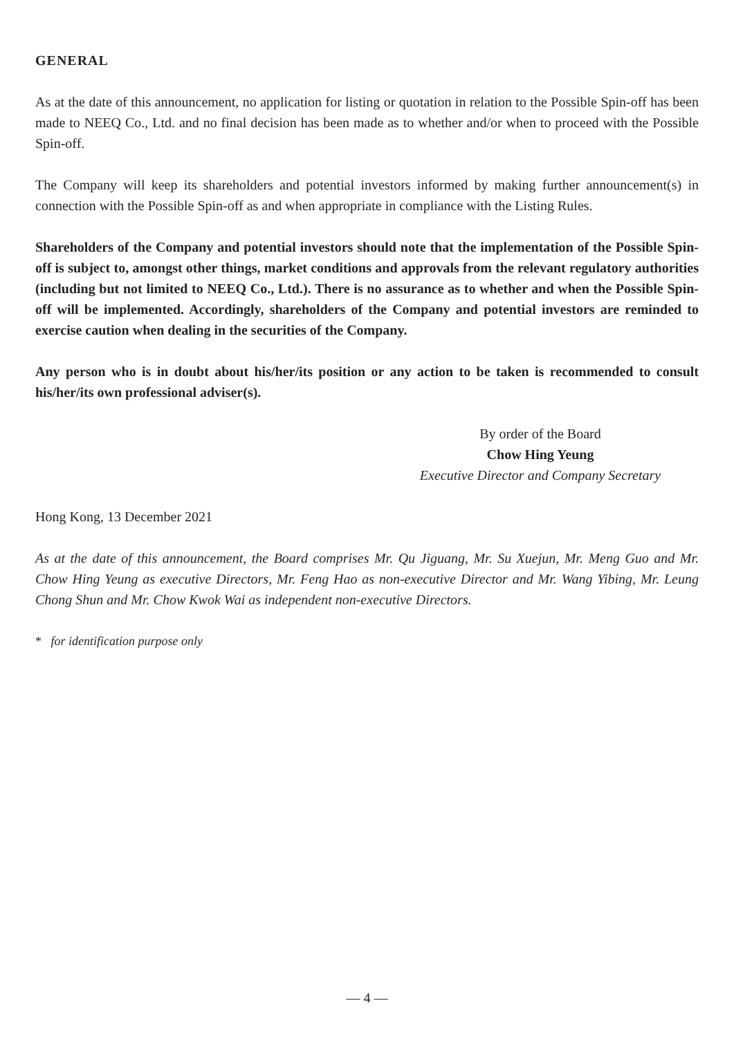GENERAL
As at the date of this announcement, no application for listing or quotation in relation to the Possible Spin-off has been made to NEEQ Co., Ltd. and no final decision has been made as to whether and/or when to proceed with the Possible Spin-off.
The Company will keep its shareholders and potential investors informed by making further announcement(s) in connection with the Possible Spin-off as and when appropriate in compliance with the Listing Rules.
Shareholders of the Company and potential investors should note that the implementation of the Possible Spin-off is subject to, amongst other things, market conditions and approvals from the relevant regulatory authorities (including but not limited to NEEQ Co., Ltd.). There is no assurance as to whether and when the Possible Spin-off will be implemented. Accordingly, shareholders of the Company and potential investors are reminded to exercise caution when dealing in the securities of the Company.
Any person who is in doubt about his/her/its position or any action to be taken is recommended to consult his/her/its own professional adviser(s).
By order of the Board
Chow Hing Yeung
Executive Director and Company Secretary
Hong Kong, 13 December 2021
As at the date of this announcement, the Board comprises Mr. Qu Jiguang, Mr. Su Xuejun, Mr. Meng Guo and Mr. Chow Hing Yeung as executive Directors, Mr. Feng Hao as non-executive Director and Mr. Wang Yibing, Mr. Leung Chong Shun and Mr. Chow Kwok Wai as independent non-executive Directors.
* for identification purpose only
— 4 —